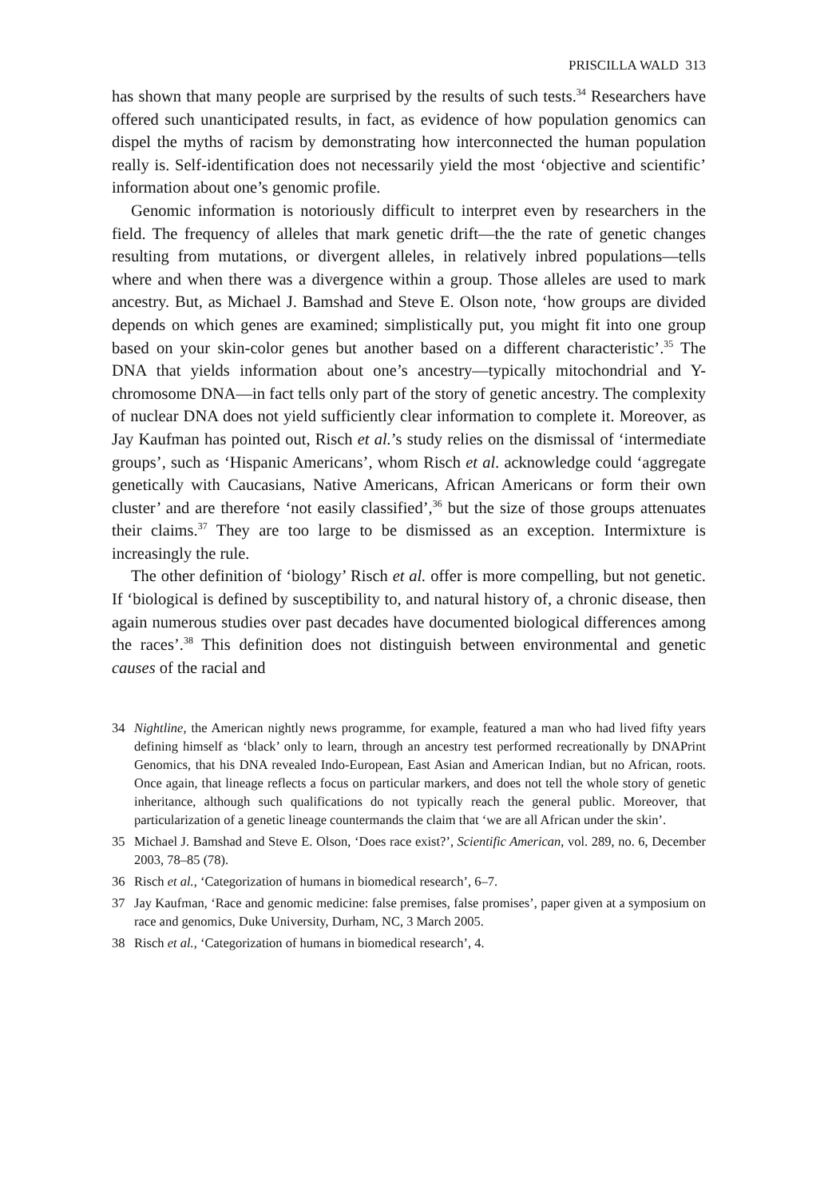PRISCILLA WALD 313
has shown that many people are surprised by the results of such tests.<sup>34</sup> Researchers have offered such unanticipated results, in fact, as evidence of how population genomics can dispel the myths of racism by demonstrating how interconnected the human population really is. Self-identification does not necessarily yield the most ‘objective and scientific’ information about one’s genomic profile.
Genomic information is notoriously difficult to interpret even by researchers in the field. The frequency of alleles that mark genetic drift—the the rate of genetic changes resulting from mutations, or divergent alleles, in relatively inbred populations—tells where and when there was a divergence within a group. Those alleles are used to mark ancestry. But, as Michael J. Bamshad and Steve E. Olson note, ‘how groups are divided depends on which genes are examined; simplistically put, you might fit into one group based on your skin-color genes but another based on a different characteristic’.<sup>35</sup> The DNA that yields information about one’s ancestry—typically mitochondrial and Y-chromosome DNA—in fact tells only part of the story of genetic ancestry. The complexity of nuclear DNA does not yield sufficiently clear information to complete it. Moreover, as Jay Kaufman has pointed out, Risch et al.’s study relies on the dismissal of ‘intermediate groups’, such as ‘Hispanic Americans’, whom Risch et al. acknowledge could ‘aggregate genetically with Caucasians, Native Americans, African Americans or form their own cluster’ and are therefore ‘not easily classified’,<sup>36</sup> but the size of those groups attenuates their claims.<sup>37</sup> They are too large to be dismissed as an exception. Intermixture is increasingly the rule.
The other definition of ‘biology’ Risch et al. offer is more compelling, but not genetic. If ‘biological is defined by susceptibility to, and natural history of, a chronic disease, then again numerous studies over past decades have documented biological differences among the races’.<sup>38</sup> This definition does not distinguish between environmental and genetic causes of the racial and
34 Nightline, the American nightly news programme, for example, featured a man who had lived fifty years defining himself as ‘black’ only to learn, through an ancestry test performed recreationally by DNAPrint Genomics, that his DNA revealed Indo-European, East Asian and American Indian, but no African, roots. Once again, that lineage reflects a focus on particular markers, and does not tell the whole story of genetic inheritance, although such qualifications do not typically reach the general public. Moreover, that particularization of a genetic lineage countermands the claim that ‘we are all African under the skin’.
35 Michael J. Bamshad and Steve E. Olson, ‘Does race exist?’, Scientific American, vol. 289, no. 6, December 2003, 78–85 (78).
36 Risch et al., ‘Categorization of humans in biomedical research’, 6–7.
37 Jay Kaufman, ‘Race and genomic medicine: false premises, false promises’, paper given at a symposium on race and genomics, Duke University, Durham, NC, 3 March 2005.
38 Risch et al., ‘Categorization of humans in biomedical research’, 4.